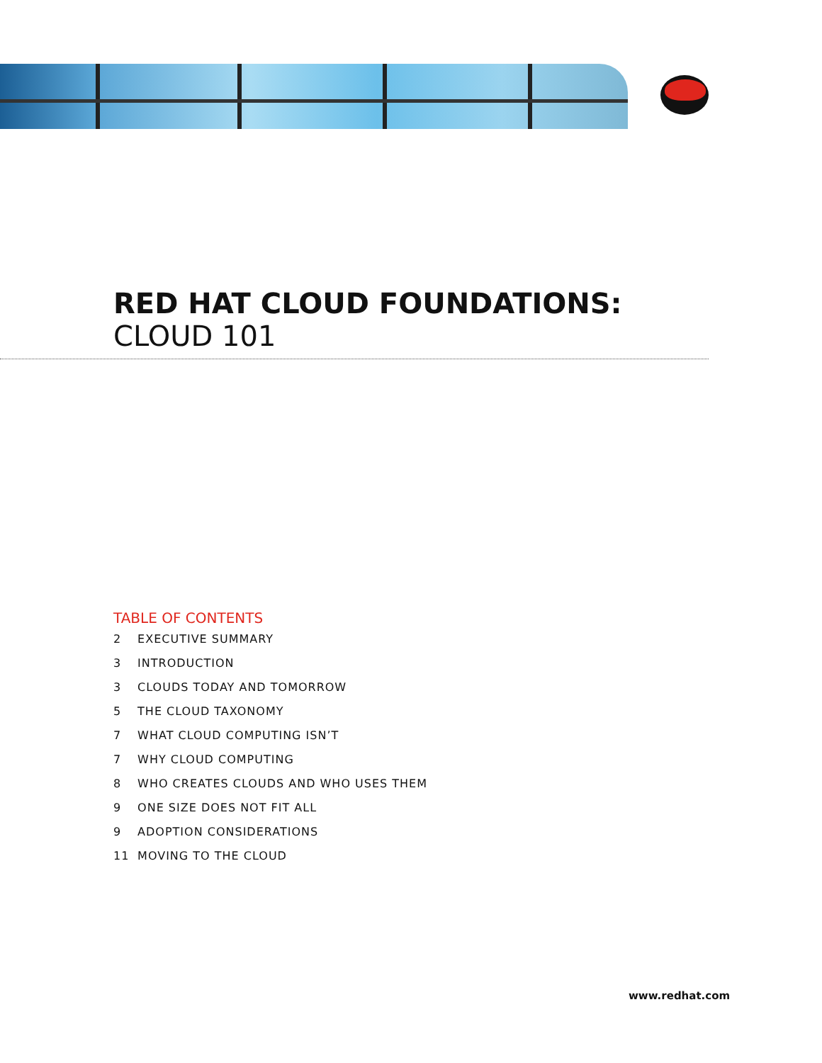RED HAT CLOUD FOUNDATIONS:
CLOUD 101
TABLE OF CONTENTS
2 EXECUTIVE SUMMARY
3 INTRODUCTION
3 CLOUDS TODAY AND TOMORROW
5 THE CLOUD TAXONOMY
7 WHAT CLOUD COMPUTING ISN’T
7 WHY CLOUD COMPUTING
8 WHO CREATES CLOUDS AND WHO USES THEM
9 ONE SIZE DOES NOT FIT ALL
9 ADOPTION CONSIDERATIONS
11 MOVING TO THE CLOUD
www.redhat.com